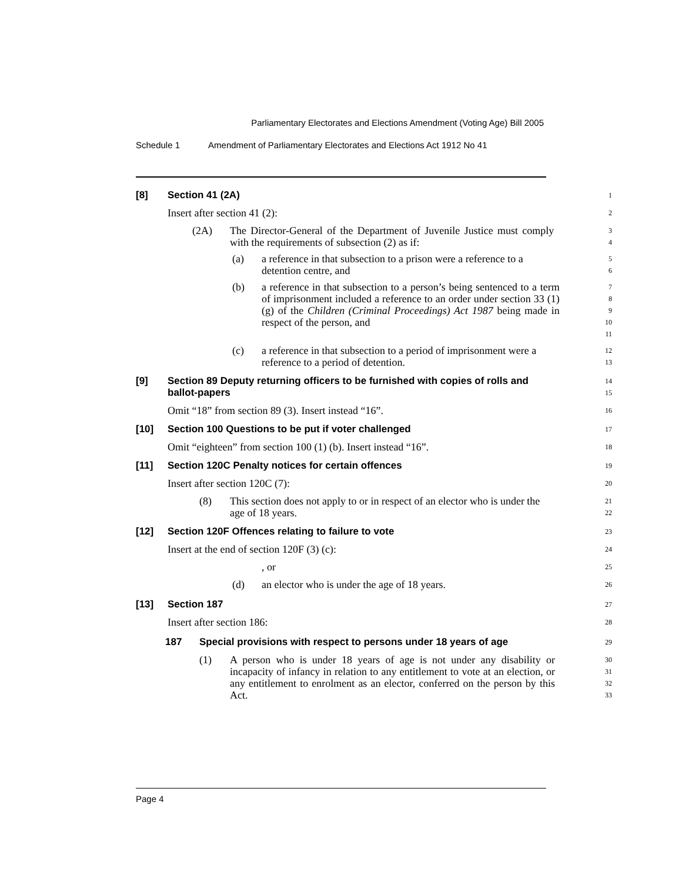Parliamentary Electorates and Elections Amendment (Voting Age) Bill 2005
Schedule 1 Amendment of Parliamentary Electorates and Elections Act 1912 No 41
[8] Section 41 (2A)
1
Insert after section 41 (2):
2
(2A) The Director-General of the Department of Juvenile Justice must comply with the requirements of subsection (2) as if:
3
4
(a) a reference in that subsection to a prison were a reference to a detention centre, and
5
6
(b) a reference in that subsection to a person’s being sentenced to a term of imprisonment included a reference to an order under section 33 (1) (g) of the Children (Criminal Proceedings) Act 1987 being made in respect of the person, and
7
8
9
10
11
(c) a reference in that subsection to a period of imprisonment were a reference to a period of detention.
12
13
[9] Section 89 Deputy returning officers to be furnished with copies of rolls and ballot-papers
14
15
Omit “18” from section 89 (3). Insert instead “16”.
16
[10] Section 100 Questions to be put if voter challenged
17
Omit “eighteen” from section 100 (1) (b). Insert instead “16”.
18
[11] Section 120C Penalty notices for certain offences
19
Insert after section 120C (7):
20
(8) This section does not apply to or in respect of an elector who is under the age of 18 years.
21
22
[12] Section 120F Offences relating to failure to vote
23
Insert at the end of section 120F (3) (c):
24
, or
25
(d) an elector who is under the age of 18 years.
26
[13] Section 187
27
Insert after section 186:
28
187 Special provisions with respect to persons under 18 years of age
29
(1) A person who is under 18 years of age is not under any disability or incapacity of infancy in relation to any entitlement to vote at an election, or any entitlement to enrolment as an elector, conferred on the person by this Act.
30
31
32
33
Page 4